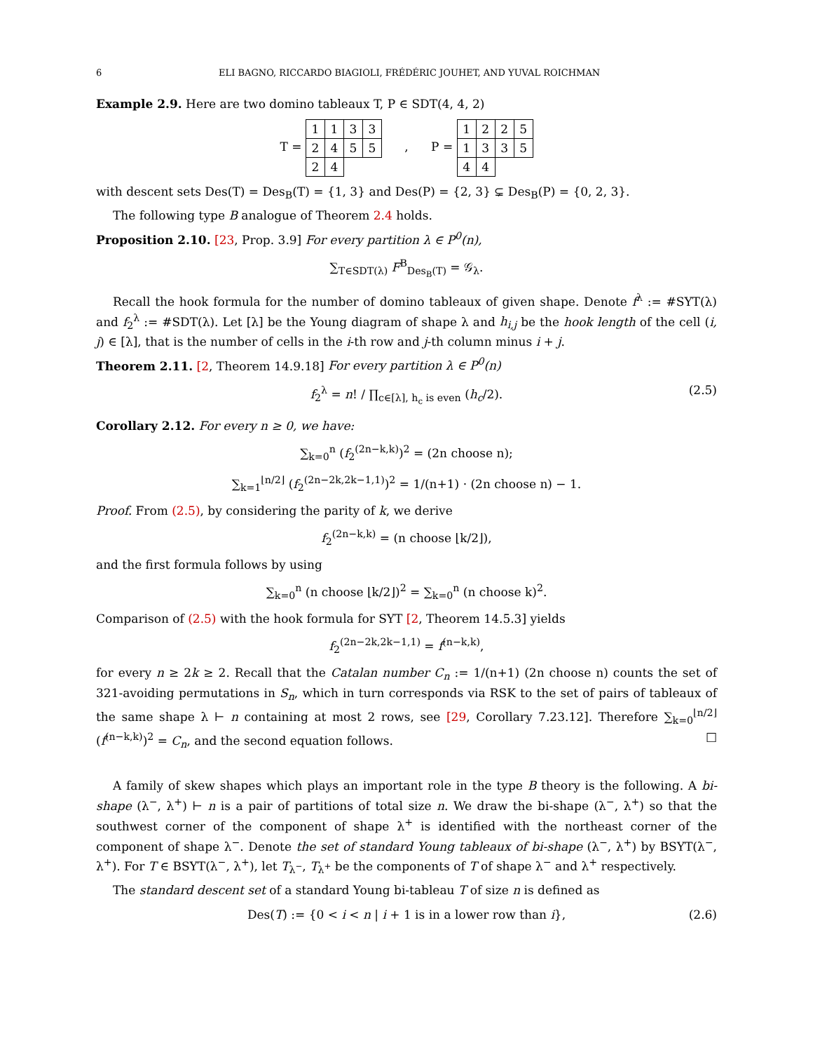6 ELI BAGNO, RICCARDO BIAGIOLI, FRÉDÉRIC JOUHET, AND YUVAL ROICHMAN
Example 2.9. Here are two domino tableaux T, P ∈ SDT(4, 4, 2)
T =
| 1 | 1 | 3 | 3 |
| 2 | 4 | 5 | 5 |
| 2 | 4 | | |
, P =
| 1 | 2 | 2 | 5 |
| 1 | 3 | 3 | 5 |
| 4 | 4 | | |
with descent sets Des(T) = Des<sub>B</sub>(T) = {1, 3} and Des(P) = {2, 3} ⊊ Des<sub>B</sub>(P) = {0, 2, 3}.
The following type B analogue of Theorem 2.4 holds.
Proposition 2.10. [23, Prop. 3.9] For every partition λ ∈ P<sup>0</sup>(n),
∑<sub>T∈SDT(λ)</sub> F<sup>B</sup><sub>Des<sub>B</sub>(T)</sub> = 𝒢<sub>λ</sub>.
Recall the hook formula for the number of domino tableaux of given shape. Denote f<sup>λ</sup> := #SYT(λ) and f<sub>2</sub><sup>λ</sup> := #SDT(λ). Let [λ] be the Young diagram of shape λ and h<sub>i,j</sub> be the hook length of the cell (i, j) ∈ [λ], that is the number of cells in the i-th row and j-th column minus i + j.
Theorem 2.11. [2, Theorem 14.9.18] For every partition λ ∈ P<sup>0</sup>(n)
f<sub>2</sub><sup>λ</sup> = n! / ∏<sub>c∈[λ], h<sub>c</sub> is even</sub> (h<sub>c</sub>/2). (2.5)
Corollary 2.12. For every n ≥ 0, we have:
∑<sub>k=0</sub><sup>n</sup> (f<sub>2</sub><sup>(2n−k,k)</sup>)<sup>2</sup> = (2n choose n);
∑<sub>k=1</sub><sup>⌊n/2⌋</sup> (f<sub>2</sub><sup>(2n−2k,2k−1,1)</sup>)<sup>2</sup> = 1/(n+1) · (2n choose n) − 1.
Proof. From (2.5), by considering the parity of k, we derive
f<sub>2</sub><sup>(2n−k,k)</sup> = (n choose ⌊k/2⌋),
and the first formula follows by using
∑<sub>k=0</sub><sup>n</sup> (n choose ⌊k/2⌋)<sup>2</sup> = ∑<sub>k=0</sub><sup>n</sup> (n choose k)<sup>2</sup>.
Comparison of (2.5) with the hook formula for SYT [2, Theorem 14.5.3] yields
f<sub>2</sub><sup>(2n−2k,2k−1,1)</sup> = f<sup>(n−k,k)</sup>,
for every n ≥ 2k ≥ 2. Recall that the Catalan number C<sub>n</sub> := 1/(n+1) (2n choose n) counts the set of 321-avoiding permutations in S<sub>n</sub>, which in turn corresponds via RSK to the set of pairs of tableaux of the same shape λ ⊢ n containing at most 2 rows, see [29, Corollary 7.23.12]. Therefore ∑<sub>k=0</sub><sup>⌊n/2⌋</sup>(f<sup>(n−k,k)</sup>)<sup>2</sup> = C<sub>n</sub>, and the second equation follows. □
A family of skew shapes which plays an important role in the type B theory is the following. A bi-shape (λ<sup>−</sup>, λ<sup>+</sup>) ⊢ n is a pair of partitions of total size n. We draw the bi-shape (λ<sup>−</sup>, λ<sup>+</sup>) so that the southwest corner of the component of shape λ<sup>+</sup> is identified with the northeast corner of the component of shape λ<sup>−</sup>. Denote the set of standard Young tableaux of bi-shape (λ<sup>−</sup>, λ<sup>+</sup>) by BSYT(λ<sup>−</sup>, λ<sup>+</sup>). For T ∈ BSYT(λ<sup>−</sup>, λ<sup>+</sup>), let T<sub>λ<sup>−</sup></sub>, T<sub>λ<sup>+</sup></sub> be the components of T of shape λ<sup>−</sup> and λ<sup>+</sup> respectively.
The standard descent set of a standard Young bi-tableau T of size n is defined as
Des(T) := {0 < i < n | i + 1 is in a lower row than i}, (2.6)